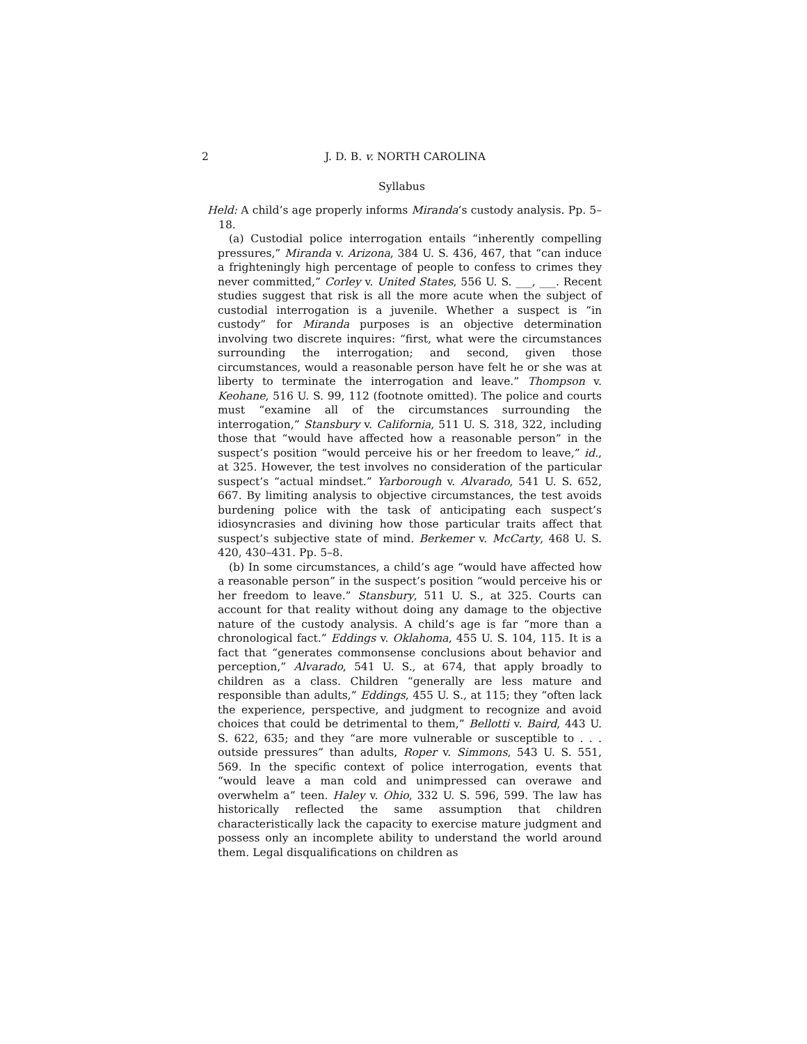2 J. D. B. v. NORTH CAROLINA
Syllabus
Held: A child’s age properly informs Miranda’s custody analysis. Pp. 5–18.
(a) Custodial police interrogation entails “inherently compelling pressures,” Miranda v. Arizona, 384 U. S. 436, 467, that “can induce a frighteningly high percentage of people to confess to crimes they never committed,” Corley v. United States, 556 U. S. ___, ___. Recent studies suggest that risk is all the more acute when the subject of custodial interrogation is a juvenile. Whether a suspect is “in custody” for Miranda purposes is an objective determination involving two discrete inquires: “first, what were the circumstances surrounding the interrogation; and second, given those circumstances, would a reasonable person have felt he or she was at liberty to terminate the interrogation and leave.” Thompson v. Keohane, 516 U. S. 99, 112 (footnote omitted). The police and courts must “examine all of the circumstances surrounding the interrogation,” Stansbury v. California, 511 U. S. 318, 322, including those that “would have affected how a reasonable person” in the suspect’s position “would perceive his or her freedom to leave,” id., at 325. However, the test involves no consideration of the particular suspect’s “actual mindset.” Yarborough v. Alvarado, 541 U. S. 652, 667. By limiting analysis to objective circumstances, the test avoids burdening police with the task of anticipating each suspect’s idiosyncrasies and divining how those particular traits affect that suspect’s subjective state of mind. Berkemer v. McCarty, 468 U. S. 420, 430–431. Pp. 5–8.
(b) In some circumstances, a child’s age “would have affected how a reasonable person” in the suspect’s position “would perceive his or her freedom to leave.” Stansbury, 511 U. S., at 325. Courts can account for that reality without doing any damage to the objective nature of the custody analysis. A child’s age is far “more than a chronological fact.” Eddings v. Oklahoma, 455 U. S. 104, 115. It is a fact that “generates commonsense conclusions about behavior and perception,” Alvarado, 541 U. S., at 674, that apply broadly to children as a class. Children “generally are less mature and responsible than adults,” Eddings, 455 U. S., at 115; they “often lack the experience, perspective, and judgment to recognize and avoid choices that could be detrimental to them,” Bellotti v. Baird, 443 U. S. 622, 635; and they “are more vulnerable or susceptible to . . . outside pressures” than adults, Roper v. Simmons, 543 U. S. 551, 569. In the specific context of police interrogation, events that “would leave a man cold and unimpressed can overawe and overwhelm a” teen. Haley v. Ohio, 332 U. S. 596, 599. The law has historically reflected the same assumption that children characteristically lack the capacity to exercise mature judgment and possess only an incomplete ability to understand the world around them. Legal disqualifications on children as